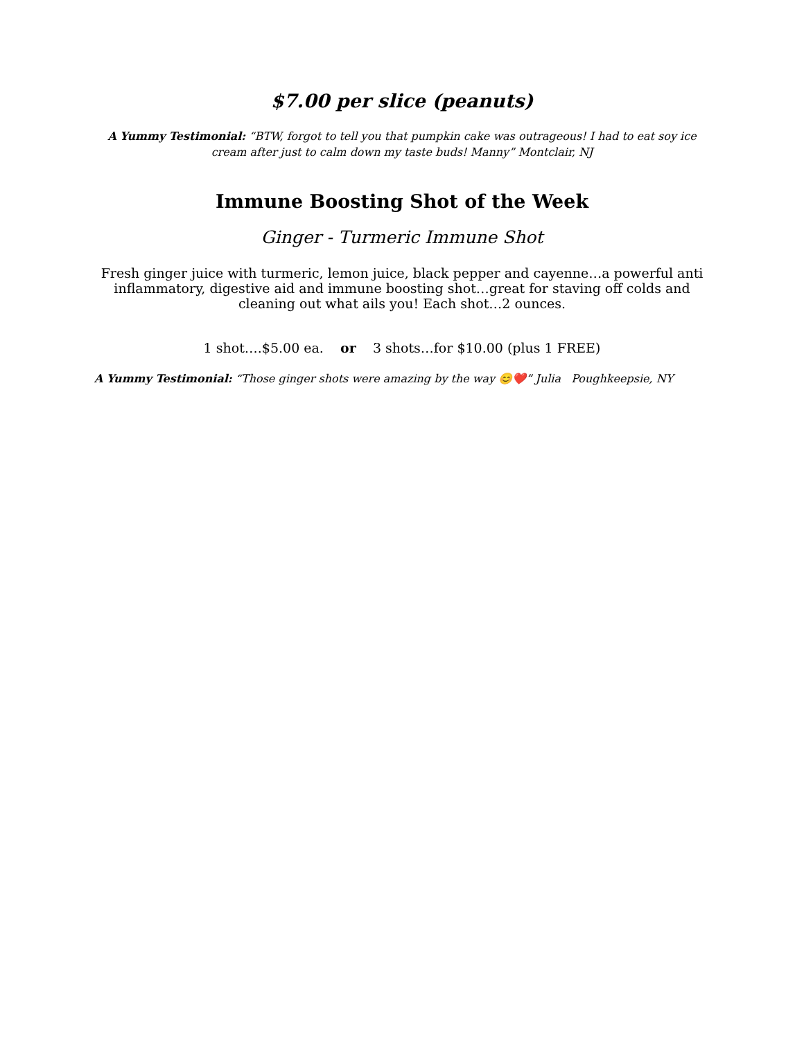$7.00 per slice (peanuts)
A Yummy Testimonial: “BTW, forgot to tell you that pumpkin cake was outrageous! I had to eat soy ice cream after just to calm down my taste buds! Manny” Montclair, NJ
Immune Boosting Shot of the Week
Ginger - Turmeric Immune Shot
Fresh ginger juice with turmeric, lemon juice, black pepper and cayenne…a powerful anti inflammatory, digestive aid and immune boosting shot…great for staving off colds and cleaning out what ails you! Each shot…2 ounces.
1 shot….$5.00 ea. or 3 shots…for $10.00 (plus 1 FREE)
A Yummy Testimonial: “Those ginger shots were amazing by the way 😊❤️” Julia Poughkeepsie, NY